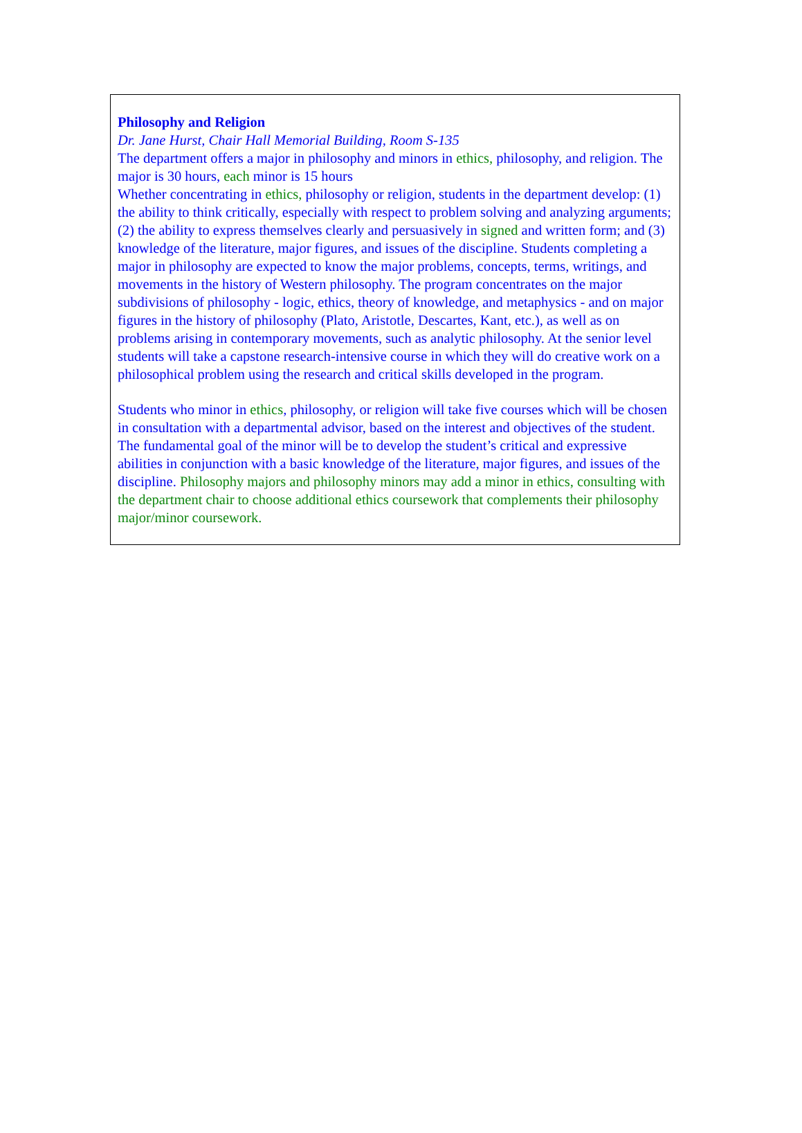Philosophy and Religion
Dr. Jane Hurst, Chair Hall Memorial Building, Room S-135
The department offers a major in philosophy and minors in ethics, philosophy, and religion. The major is 30 hours, each minor is 15 hours
Whether concentrating in ethics, philosophy or religion, students in the department develop: (1) the ability to think critically, especially with respect to problem solving and analyzing arguments; (2) the ability to express themselves clearly and persuasively in signed and written form; and (3) knowledge of the literature, major figures, and issues of the discipline. Students completing a major in philosophy are expected to know the major problems, concepts, terms, writings, and movements in the history of Western philosophy. The program concentrates on the major subdivisions of philosophy - logic, ethics, theory of knowledge, and metaphysics - and on major figures in the history of philosophy (Plato, Aristotle, Descartes, Kant, etc.), as well as on problems arising in contemporary movements, such as analytic philosophy. At the senior level students will take a capstone research-intensive course in which they will do creative work on a philosophical problem using the research and critical skills developed in the program.
Students who minor in ethics, philosophy, or religion will take five courses which will be chosen in consultation with a departmental advisor, based on the interest and objectives of the student. The fundamental goal of the minor will be to develop the student’s critical and expressive abilities in conjunction with a basic knowledge of the literature, major figures, and issues of the discipline. Philosophy majors and philosophy minors may add a minor in ethics, consulting with the department chair to choose additional ethics coursework that complements their philosophy major/minor coursework.